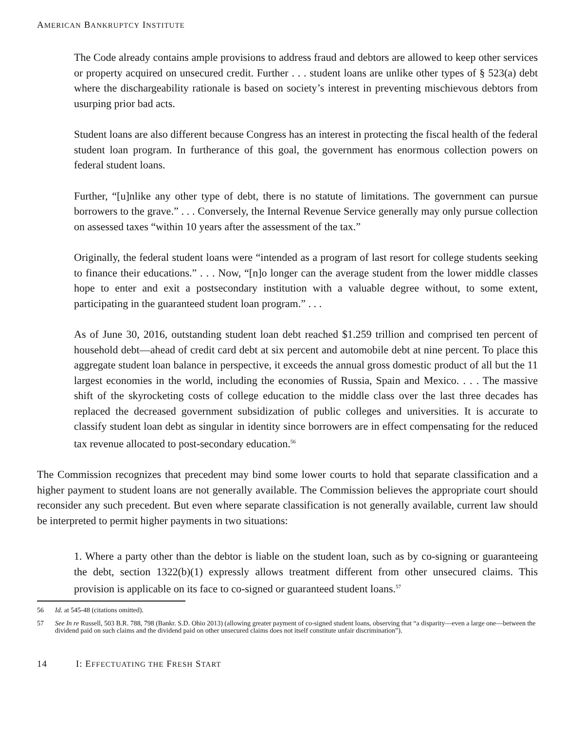AMERICAN BANKRUPTCY INSTITUTE
The Code already contains ample provisions to address fraud and debtors are allowed to keep other services or property acquired on unsecured credit. Further . . . student loans are unlike other types of § 523(a) debt where the dischargeability rationale is based on society’s interest in preventing mischievous debtors from usurping prior bad acts.
Student loans are also different because Congress has an interest in protecting the fiscal health of the federal student loan program. In furtherance of this goal, the government has enormous collection powers on federal student loans.
Further, “[u]nlike any other type of debt, there is no statute of limitations. The government can pursue borrowers to the grave.” . . . Conversely, the Internal Revenue Service generally may only pursue collection on assessed taxes “within 10 years after the assessment of the tax.”
Originally, the federal student loans were “intended as a program of last resort for college students seeking to finance their educations.” . . . Now, “[n]o longer can the average student from the lower middle classes hope to enter and exit a postsecondary institution with a valuable degree without, to some extent, participating in the guaranteed student loan program.” . . .
As of June 30, 2016, outstanding student loan debt reached $1.259 trillion and comprised ten percent of household debt—ahead of credit card debt at six percent and automobile debt at nine percent. To place this aggregate student loan balance in perspective, it exceeds the annual gross domestic product of all but the 11 largest economies in the world, including the economies of Russia, Spain and Mexico. . . . The massive shift of the skyrocketing costs of college education to the middle class over the last three decades has replaced the decreased government subsidization of public colleges and universities. It is accurate to classify student loan debt as singular in identity since borrowers are in effect compensating for the reduced tax revenue allocated to post-secondary education.<sup>56</sup>
The Commission recognizes that precedent may bind some lower courts to hold that separate classification and a higher payment to student loans are not generally available. The Commission believes the appropriate court should reconsider any such precedent. But even where separate classification is not generally available, current law should be interpreted to permit higher payments in two situations:
1. Where a party other than the debtor is liable on the student loan, such as by co-signing or guaranteeing the debt, section 1322(b)(1) expressly allows treatment different from other unsecured claims. This provision is applicable on its face to co-signed or guaranteed student loans.<sup>57</sup>
56 Id. at 545-48 (citations omitted).
57 See In re Russell, 503 B.R. 788, 798 (Bankr. S.D. Ohio 2013) (allowing greater payment of co-signed student loans, observing that “a disparity—even a large one—between the dividend paid on such claims and the dividend paid on other unsecured claims does not itself constitute unfair discrimination”).
14 I: EFFECTUATING THE FRESH START